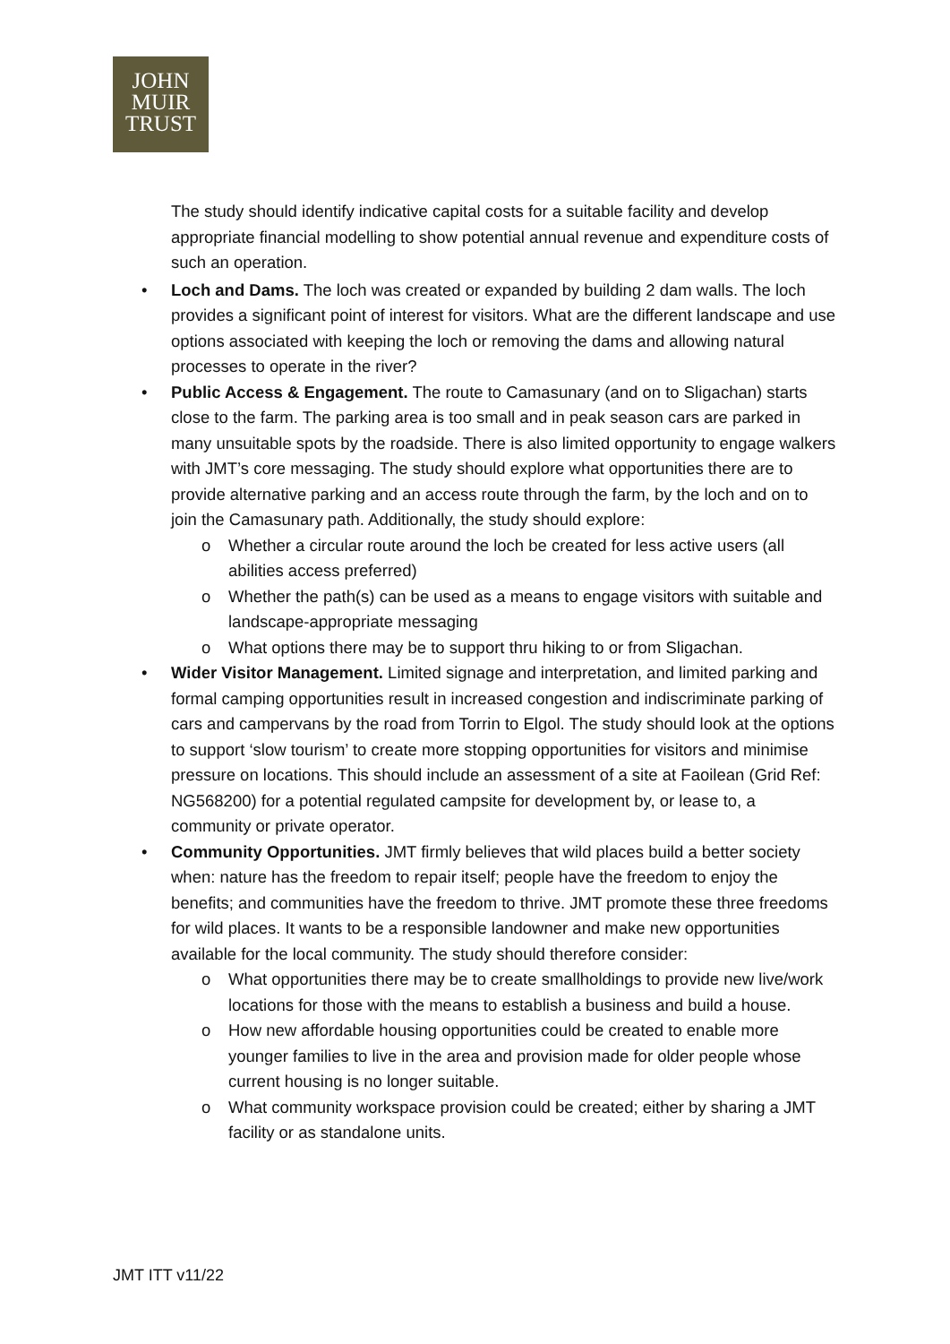JOHN
MUIR
TRUST
The study should identify indicative capital costs for a suitable facility and develop appropriate financial modelling to show potential annual revenue and expenditure costs of such an operation.
• Loch and Dams. The loch was created or expanded by building 2 dam walls. The loch provides a significant point of interest for visitors. What are the different landscape and use options associated with keeping the loch or removing the dams and allowing natural processes to operate in the river?
• Public Access & Engagement. The route to Camasunary (and on to Sligachan) starts close to the farm. The parking area is too small and in peak season cars are parked in many unsuitable spots by the roadside. There is also limited opportunity to engage walkers with JMT’s core messaging. The study should explore what opportunities there are to provide alternative parking and an access route through the farm, by the loch and on to join the Camasunary path. Additionally, the study should explore:
o Whether a circular route around the loch be created for less active users (all abilities access preferred)
o Whether the path(s) can be used as a means to engage visitors with suitable and landscape-appropriate messaging
o What options there may be to support thru hiking to or from Sligachan.
• Wider Visitor Management. Limited signage and interpretation, and limited parking and formal camping opportunities result in increased congestion and indiscriminate parking of cars and campervans by the road from Torrin to Elgol. The study should look at the options to support ‘slow tourism’ to create more stopping opportunities for visitors and minimise pressure on locations. This should include an assessment of a site at Faoilean (Grid Ref: NG568200) for a potential regulated campsite for development by, or lease to, a community or private operator.
• Community Opportunities. JMT firmly believes that wild places build a better society when: nature has the freedom to repair itself; people have the freedom to enjoy the benefits; and communities have the freedom to thrive. JMT promote these three freedoms for wild places. It wants to be a responsible landowner and make new opportunities available for the local community. The study should therefore consider:
o What opportunities there may be to create smallholdings to provide new live/work locations for those with the means to establish a business and build a house.
o How new affordable housing opportunities could be created to enable more younger families to live in the area and provision made for older people whose current housing is no longer suitable.
o What community workspace provision could be created; either by sharing a JMT facility or as standalone units.
JMT ITT v11/22